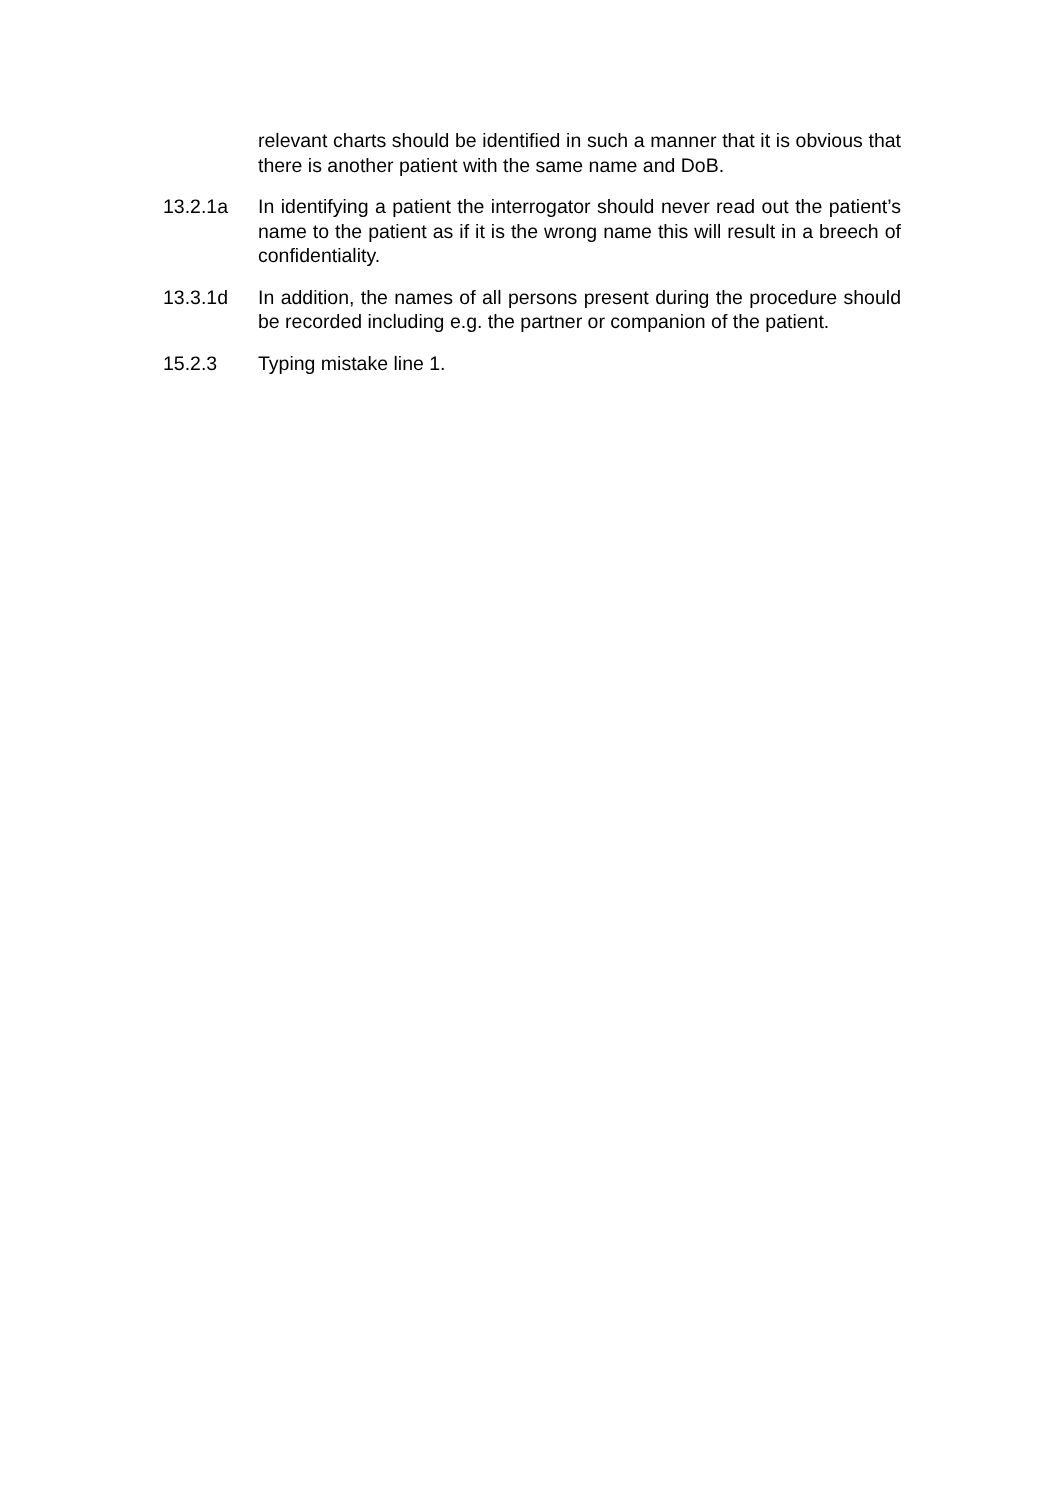relevant charts should be identified in such a manner that it is obvious that there is another patient with the same name and DoB.
13.2.1a In identifying a patient the interrogator should never read out the patient’s name to the patient as if it is the wrong name this will result in a breech of confidentiality.
13.3.1d In addition, the names of all persons present during the procedure should be recorded including e.g. the partner or companion of the patient.
15.2.3 Typing mistake line 1.